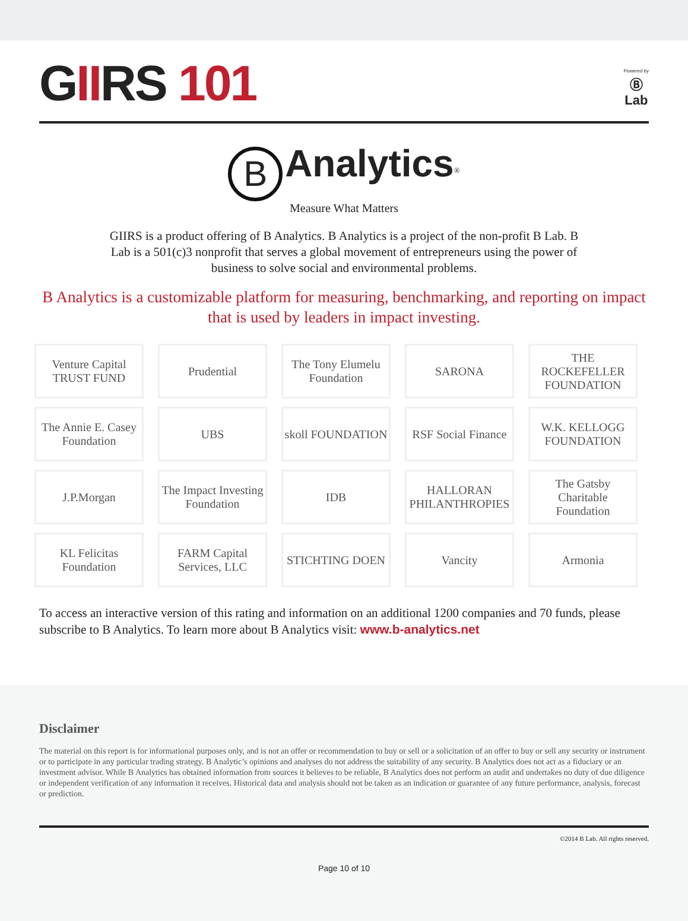GIIRS 101
Powered by
Ⓑ
Lab
B Analytics<sup>®</sup>
Measure What Matters
GIIRS is a product offering of B Analytics. B Analytics is a project of the non-profit B Lab. B Lab is a 501(c)3 nonprofit that serves a global movement of entrepreneurs using the power of business to solve social and environmental problems.
B Analytics is a customizable platform for measuring, benchmarking, and reporting on impact that is used by leaders in impact investing.
Venture Capital
TRUST FUND
Prudential
The Tony Elumelu Foundation
SARONA
THE ROCKEFELLER FOUNDATION
The Annie E. Casey Foundation
UBS
skoll FOUNDATION
RSF Social Finance
W.K. KELLOGG FOUNDATION
J.P.Morgan
The Impact Investing Foundation
IDB
HALLORAN PHILANTHROPIES
The Gatsby Charitable Foundation
KL Felicitas Foundation
FARM Capital Services, LLC
STICHTING DOEN
Vancity
Armonia
To access an interactive version of this rating and information on an additional 1200 companies and 70 funds, please subscribe to B Analytics. To learn more about B Analytics visit: www.b-analytics.net
Disclaimer
The material on this report is for informational purposes only, and is not an offer or recommendation to buy or sell or a solicitation of an offer to buy or sell any security or instrument or to participate in any particular trading strategy. B Analytic’s opinions and analyses do not address the suitability of any security. B Analytics does not act as a fiduciary or an investment advisor. While B Analytics has obtained information from sources it believes to be reliable, B Analytics does not perform an audit and undertakes no duty of due diligence or independent verification of any information it receives. Historical data and analysis should not be taken as an indication or guarantee of any future performance, analysis, forecast or prediction.
©2014 B Lab. All rights reserved.
Page 10 of 10